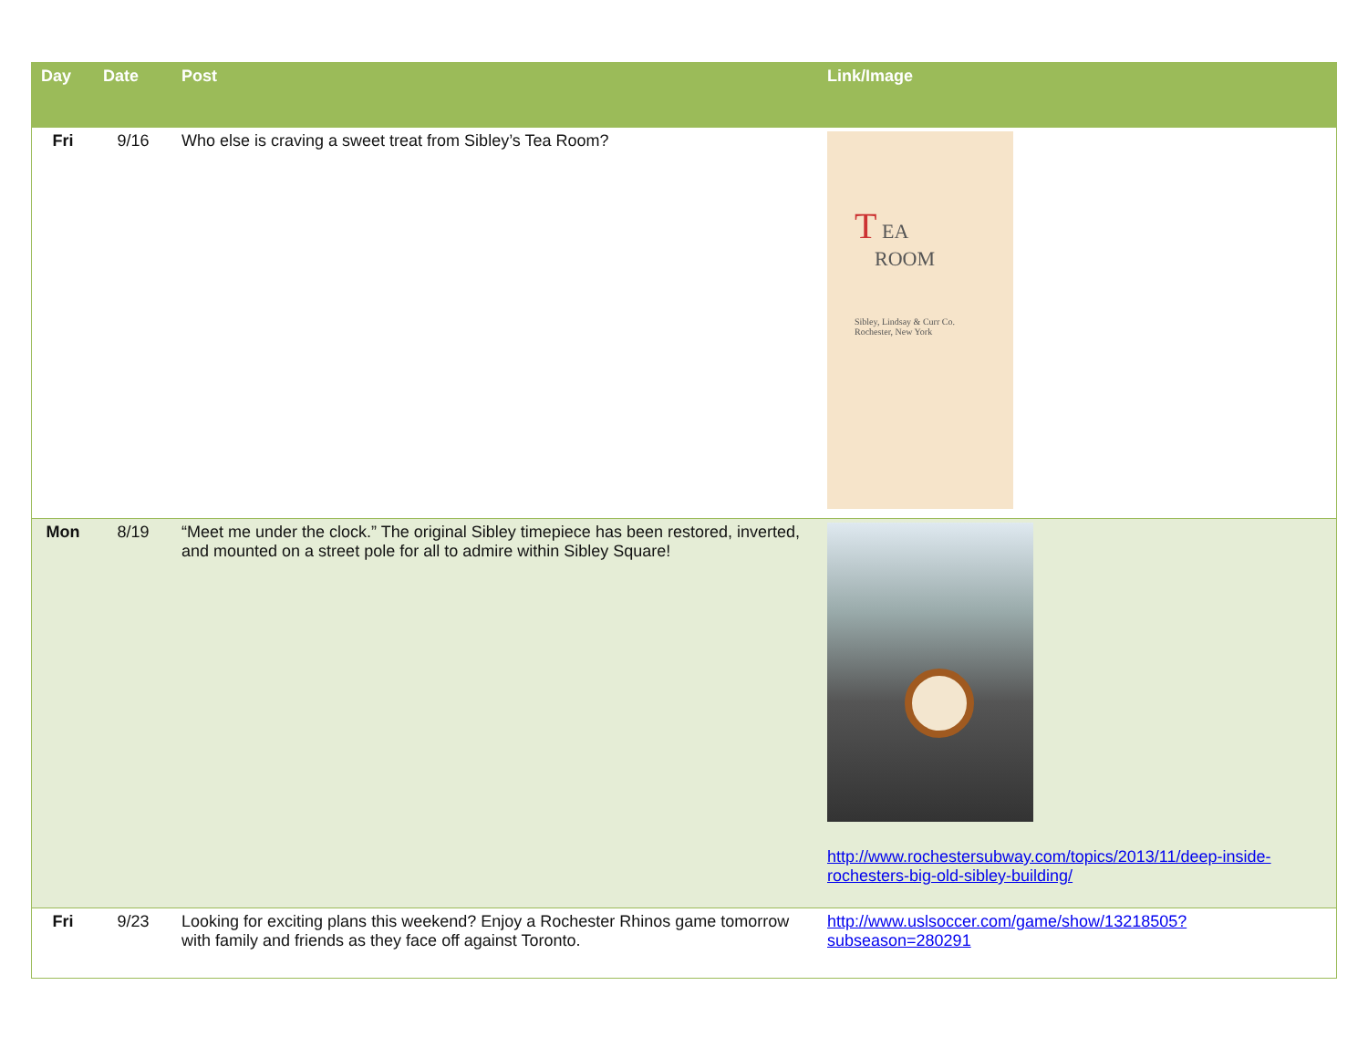| Day | Date | Post | Link/Image |
| --- | --- | --- | --- |
| Fri | 9/16 | Who else is craving a sweet treat from Sibley’s Tea Room? | T EA ROOM Sibley, Lindsay & Curr Co. Rochester, New York |
| Mon | 8/19 | “Meet me under the clock.” The original Sibley timepiece has been restored, inverted, and mounted on a street pole for all to admire within Sibley Square! | http://www.rochestersubway.com/topics/2013/11/deep-inside-rochesters-big-old-sibley-building/ |
| Fri | 9/23 | Looking for exciting plans this weekend? Enjoy a Rochester Rhinos game tomorrow with family and friends as they face off against Toronto. | http://www.uslsoccer.com/game/show/13218505?subseason=280291 |